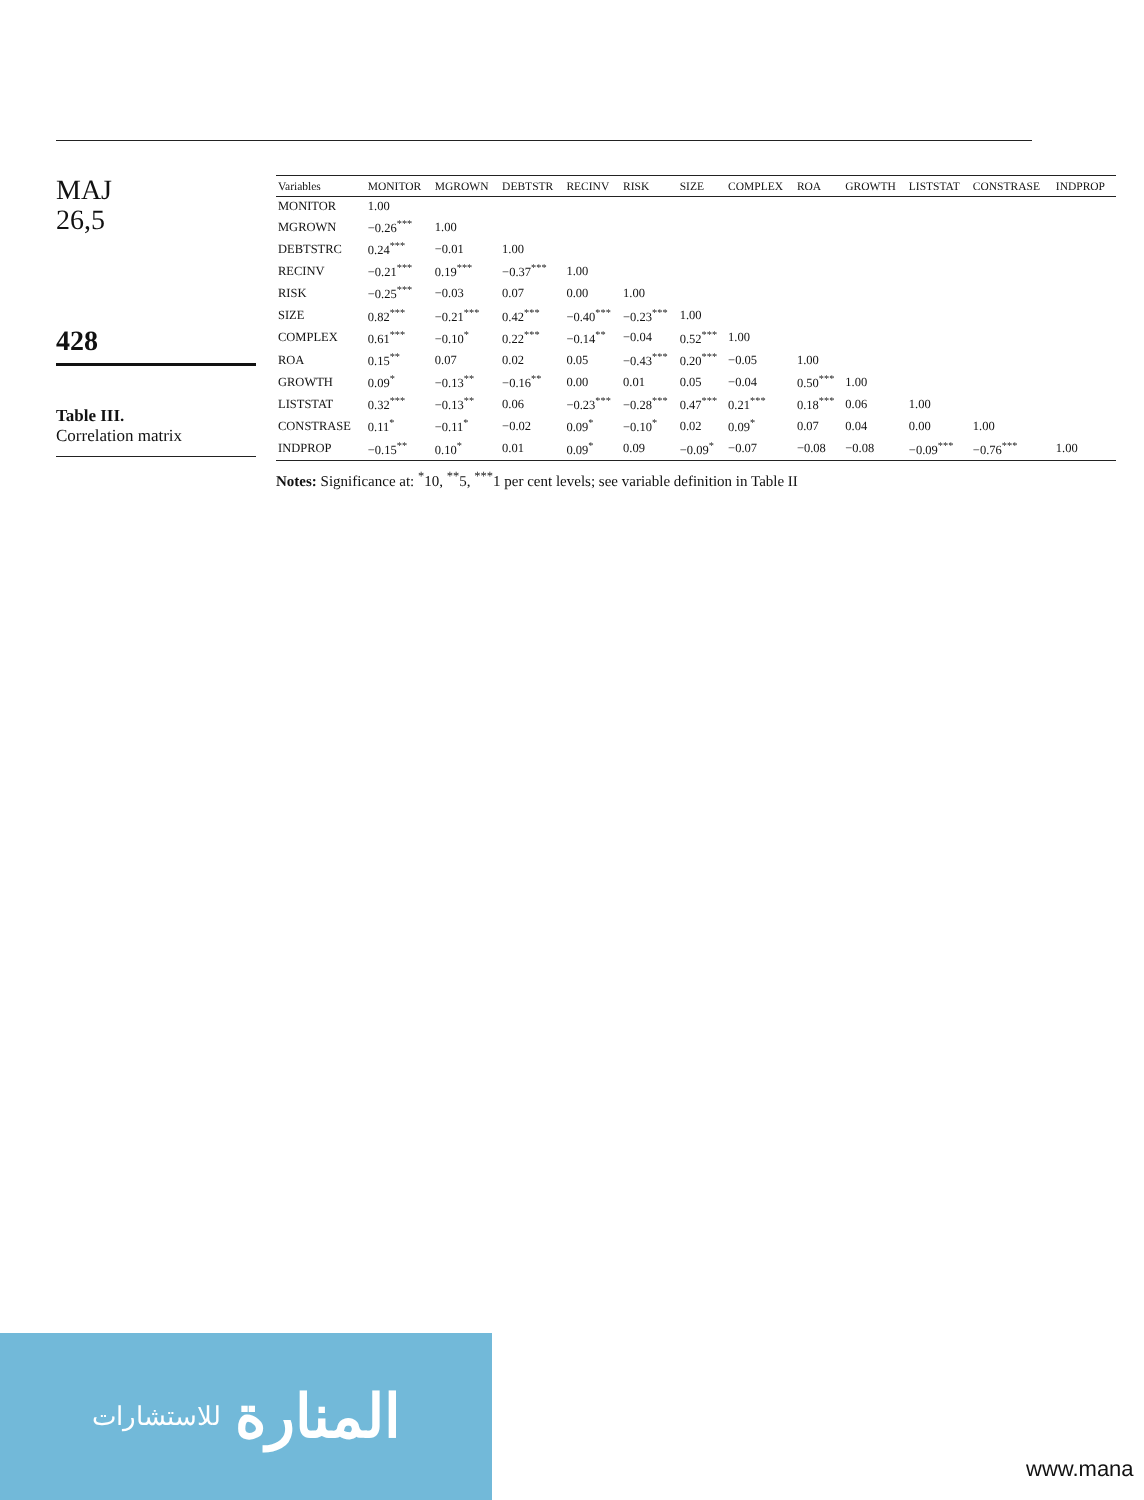MAJ
26,5
428
Table III.
Correlation matrix
| Variables | MONITOR | MGROWN | DEBTSTR | RECINV | RISK | SIZE | COMPLEX | ROA | GROWTH | LISTSTAT | CONSTRASE | INDPROP |
| --- | --- | --- | --- | --- | --- | --- | --- | --- | --- | --- | --- | --- |
| MONITOR | 1.00 | | | | | | | | | | | |
| MGROWN | −0.26<sup>***</sup> | 1.00 | | | | | | | | | | |
| DEBTSTRC | 0.24<sup>***</sup> | −0.01 | 1.00 | | | | | | | | | |
| RECINV | −0.21<sup>***</sup> | 0.19<sup>***</sup> | −0.37<sup>***</sup> | 1.00 | | | | | | | | |
| RISK | −0.25<sup>***</sup> | −0.03 | 0.07 | 0.00 | 1.00 | | | | | | | |
| SIZE | 0.82<sup>***</sup> | −0.21<sup>***</sup> | 0.42<sup>***</sup> | −0.40<sup>***</sup> | −0.23<sup>***</sup> | 1.00 | | | | | | |
| COMPLEX | 0.61<sup>***</sup> | −0.10<sup>*</sup> | 0.22<sup>***</sup> | −0.14<sup>**</sup> | −0.04 | 0.52<sup>***</sup> | 1.00 | | | | | |
| ROA | 0.15<sup>**</sup> | 0.07 | 0.02 | 0.05 | −0.43<sup>***</sup> | 0.20<sup>***</sup> | −0.05 | 1.00 | | | | |
| GROWTH | 0.09<sup>*</sup> | −0.13<sup>**</sup> | −0.16<sup>**</sup> | 0.00 | 0.01 | 0.05 | −0.04 | 0.50<sup>***</sup> | 1.00 | | | |
| LISTSTAT | 0.32<sup>***</sup> | −0.13<sup>**</sup> | 0.06 | −0.23<sup>***</sup> | −0.28<sup>***</sup> | 0.47<sup>***</sup> | 0.21<sup>***</sup> | 0.18<sup>***</sup> | 0.06 | 1.00 | | |
| CONSTRASE | 0.11<sup>*</sup> | −0.11<sup>*</sup> | −0.02 | 0.09<sup>*</sup> | −0.10<sup>*</sup> | 0.02 | 0.09<sup>*</sup> | 0.07 | 0.04 | 0.00 | 1.00 | |
| INDPROP | −0.15<sup>**</sup> | 0.10<sup>*</sup> | 0.01 | 0.09<sup>*</sup> | 0.09 | −0.09<sup>*</sup> | −0.07 | −0.08 | −0.08 | −0.09<sup>***</sup> | −0.76<sup>***</sup> | 1.00 |
Notes: Significance at: <sup>*</sup>10, <sup>**</sup>5, <sup>***</sup>1 per cent levels; see variable definition in Table II
للاستشارات المنارة
www.mana